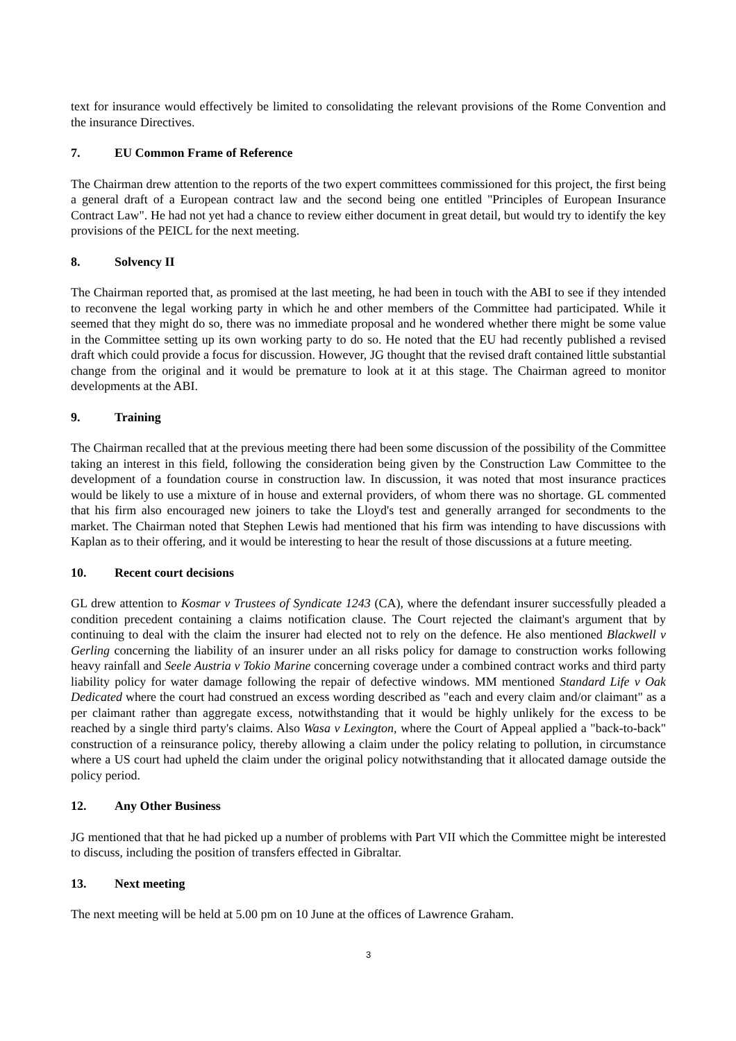text for insurance would effectively be limited to consolidating the relevant provisions of the Rome Convention and the insurance Directives.
7. EU Common Frame of Reference
The Chairman drew attention to the reports of the two expert committees commissioned for this project, the first being a general draft of a European contract law and the second being one entitled "Principles of European Insurance Contract Law". He had not yet had a chance to review either document in great detail, but would try to identify the key provisions of the PEICL for the next meeting.
8. Solvency II
The Chairman reported that, as promised at the last meeting, he had been in touch with the ABI to see if they intended to reconvene the legal working party in which he and other members of the Committee had participated. While it seemed that they might do so, there was no immediate proposal and he wondered whether there might be some value in the Committee setting up its own working party to do so. He noted that the EU had recently published a revised draft which could provide a focus for discussion. However, JG thought that the revised draft contained little substantial change from the original and it would be premature to look at it at this stage. The Chairman agreed to monitor developments at the ABI.
9. Training
The Chairman recalled that at the previous meeting there had been some discussion of the possibility of the Committee taking an interest in this field, following the consideration being given by the Construction Law Committee to the development of a foundation course in construction law. In discussion, it was noted that most insurance practices would be likely to use a mixture of in house and external providers, of whom there was no shortage. GL commented that his firm also encouraged new joiners to take the Lloyd's test and generally arranged for secondments to the market. The Chairman noted that Stephen Lewis had mentioned that his firm was intending to have discussions with Kaplan as to their offering, and it would be interesting to hear the result of those discussions at a future meeting.
10. Recent court decisions
GL drew attention to Kosmar v Trustees of Syndicate 1243 (CA), where the defendant insurer successfully pleaded a condition precedent containing a claims notification clause. The Court rejected the claimant's argument that by continuing to deal with the claim the insurer had elected not to rely on the defence. He also mentioned Blackwell v Gerling concerning the liability of an insurer under an all risks policy for damage to construction works following heavy rainfall and Seele Austria v Tokio Marine concerning coverage under a combined contract works and third party liability policy for water damage following the repair of defective windows. MM mentioned Standard Life v Oak Dedicated where the court had construed an excess wording described as "each and every claim and/or claimant" as a per claimant rather than aggregate excess, notwithstanding that it would be highly unlikely for the excess to be reached by a single third party's claims. Also Wasa v Lexington, where the Court of Appeal applied a "back-to-back" construction of a reinsurance policy, thereby allowing a claim under the policy relating to pollution, in circumstance where a US court had upheld the claim under the original policy notwithstanding that it allocated damage outside the policy period.
12. Any Other Business
JG mentioned that that he had picked up a number of problems with Part VII which the Committee might be interested to discuss, including the position of transfers effected in Gibraltar.
13. Next meeting
The next meeting will be held at 5.00 pm on 10 June at the offices of Lawrence Graham.
3